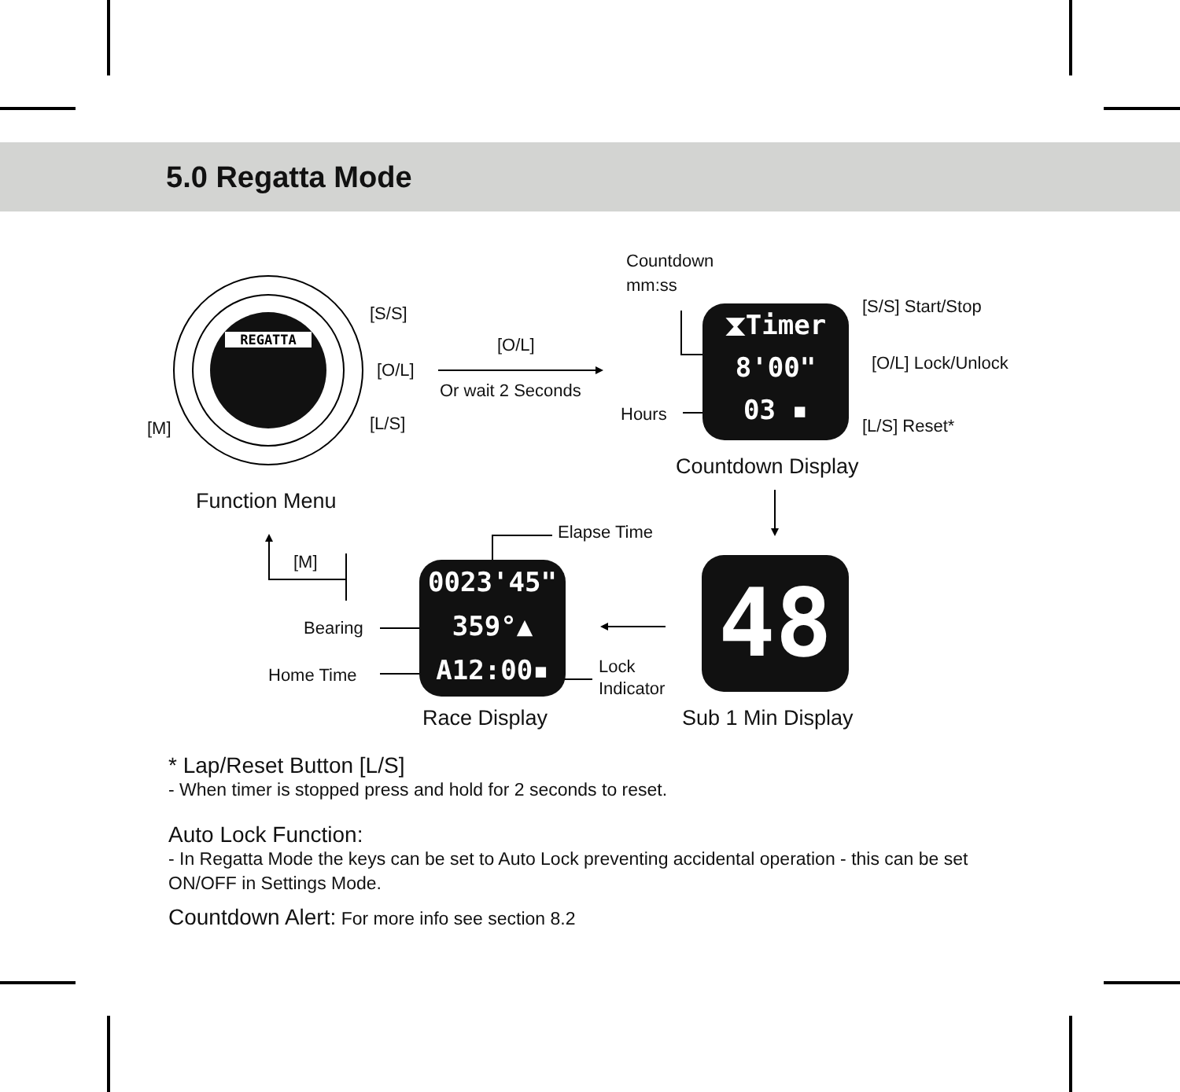5.0 Regatta Mode
REGATTA
[S/S]
[O/L]
[L/S]
[M]
Function Menu
[O/L]
Or wait 2 Seconds
Countdown
mm:ss
Hours
⧗Timer
8'00"
03 ▪
[S/S] Start/Stop
[O/L] Lock/Unlock
[L/S] Reset*
Countdown Display
Elapse Time
[M]
Bearing
Home Time
0023'45"
359°▲
A12:00▪
Lock
Indicator
48
Race Display Sub 1 Min Display
* Lap/Reset Button [L/S]
- When timer is stopped press and hold for 2 seconds to reset.
Auto Lock Function:
- In Regatta Mode the keys can be set to Auto Lock preventing accidental operation - this can be set ON/OFF in Settings Mode.
Countdown Alert: For more info see section 8.2